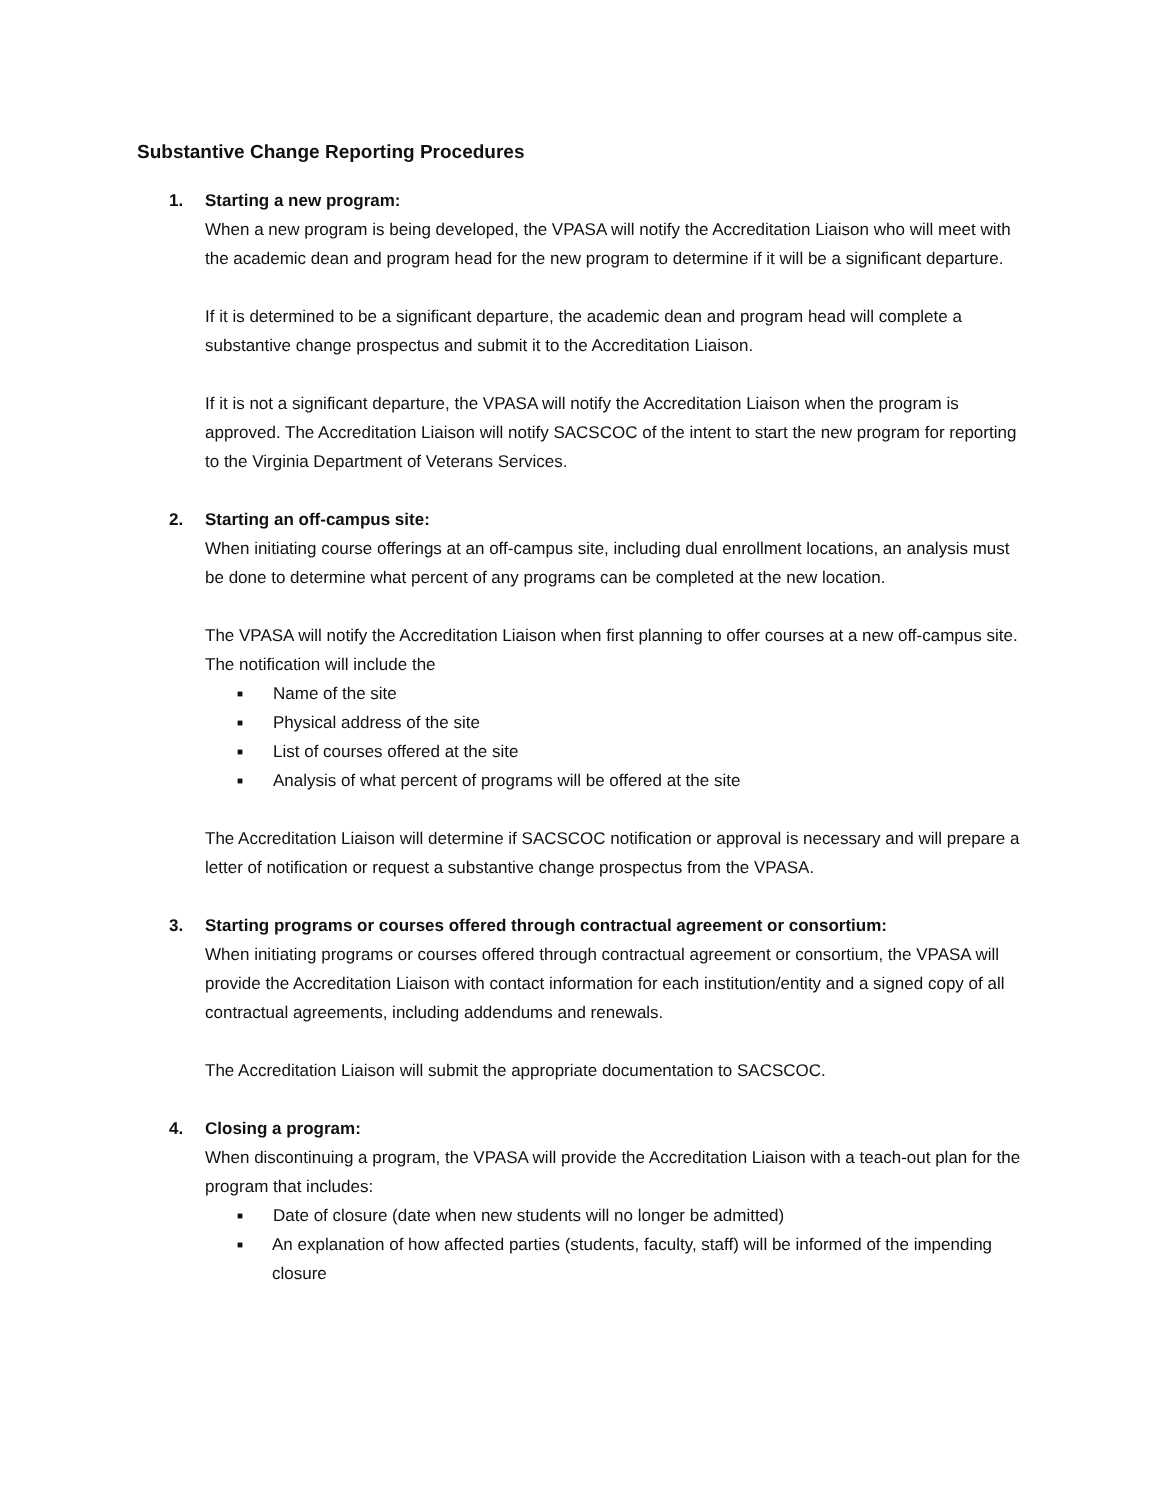Substantive Change Reporting Procedures
1. Starting a new program:
When a new program is being developed, the VPASA will notify the Accreditation Liaison who will meet with the academic dean and program head for the new program to determine if it will be a significant departure.
If it is determined to be a significant departure, the academic dean and program head will complete a substantive change prospectus and submit it to the Accreditation Liaison.
If it is not a significant departure, the VPASA will notify the Accreditation Liaison when the program is approved. The Accreditation Liaison will notify SACSCOC of the intent to start the new program for reporting to the Virginia Department of Veterans Services.
2. Starting an off-campus site:
When initiating course offerings at an off-campus site, including dual enrollment locations, an analysis must be done to determine what percent of any programs can be completed at the new location.
The VPASA will notify the Accreditation Liaison when first planning to offer courses at a new off-campus site. The notification will include the
■ Name of the site
■ Physical address of the site
■ List of courses offered at the site
■ Analysis of what percent of programs will be offered at the site
The Accreditation Liaison will determine if SACSCOC notification or approval is necessary and will prepare a letter of notification or request a substantive change prospectus from the VPASA.
3. Starting programs or courses offered through contractual agreement or consortium:
When initiating programs or courses offered through contractual agreement or consortium, the VPASA will provide the Accreditation Liaison with contact information for each institution/entity and a signed copy of all contractual agreements, including addendums and renewals.
The Accreditation Liaison will submit the appropriate documentation to SACSCOC.
4. Closing a program:
When discontinuing a program, the VPASA will provide the Accreditation Liaison with a teach-out plan for the program that includes:
■ Date of closure (date when new students will no longer be admitted)
■ An explanation of how affected parties (students, faculty, staff) will be informed of the impending closure